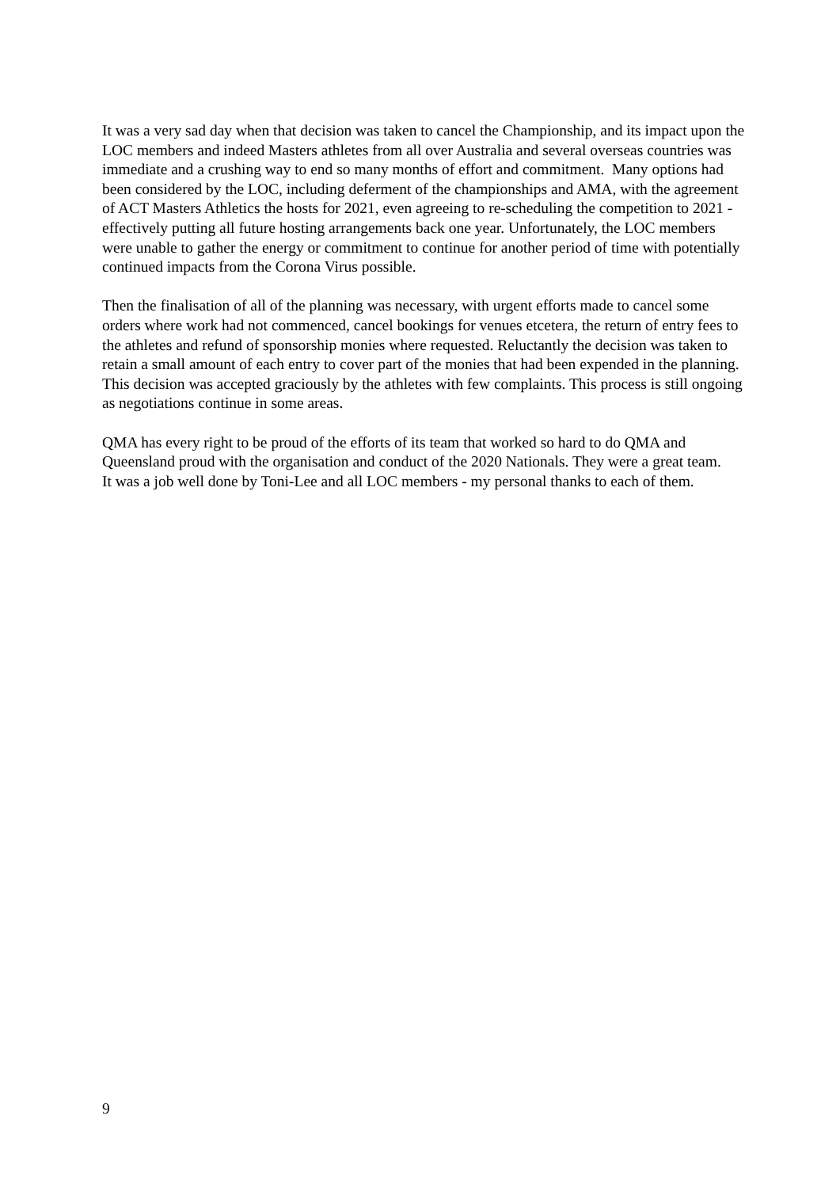It was a very sad day when that decision was taken to cancel the Championship, and its impact upon the LOC members and indeed Masters athletes from all over Australia and several overseas countries was immediate and a crushing way to end so many months of effort and commitment. Many options had been considered by the LOC, including deferment of the championships and AMA, with the agreement of ACT Masters Athletics the hosts for 2021, even agreeing to re-scheduling the competition to 2021 - effectively putting all future hosting arrangements back one year. Unfortunately, the LOC members were unable to gather the energy or commitment to continue for another period of time with potentially continued impacts from the Corona Virus possible.
Then the finalisation of all of the planning was necessary, with urgent efforts made to cancel some orders where work had not commenced, cancel bookings for venues etcetera, the return of entry fees to the athletes and refund of sponsorship monies where requested. Reluctantly the decision was taken to retain a small amount of each entry to cover part of the monies that had been expended in the planning. This decision was accepted graciously by the athletes with few complaints. This process is still ongoing as negotiations continue in some areas.
QMA has every right to be proud of the efforts of its team that worked so hard to do QMA and Queensland proud with the organisation and conduct of the 2020 Nationals. They were a great team.
It was a job well done by Toni-Lee and all LOC members - my personal thanks to each of them.
9